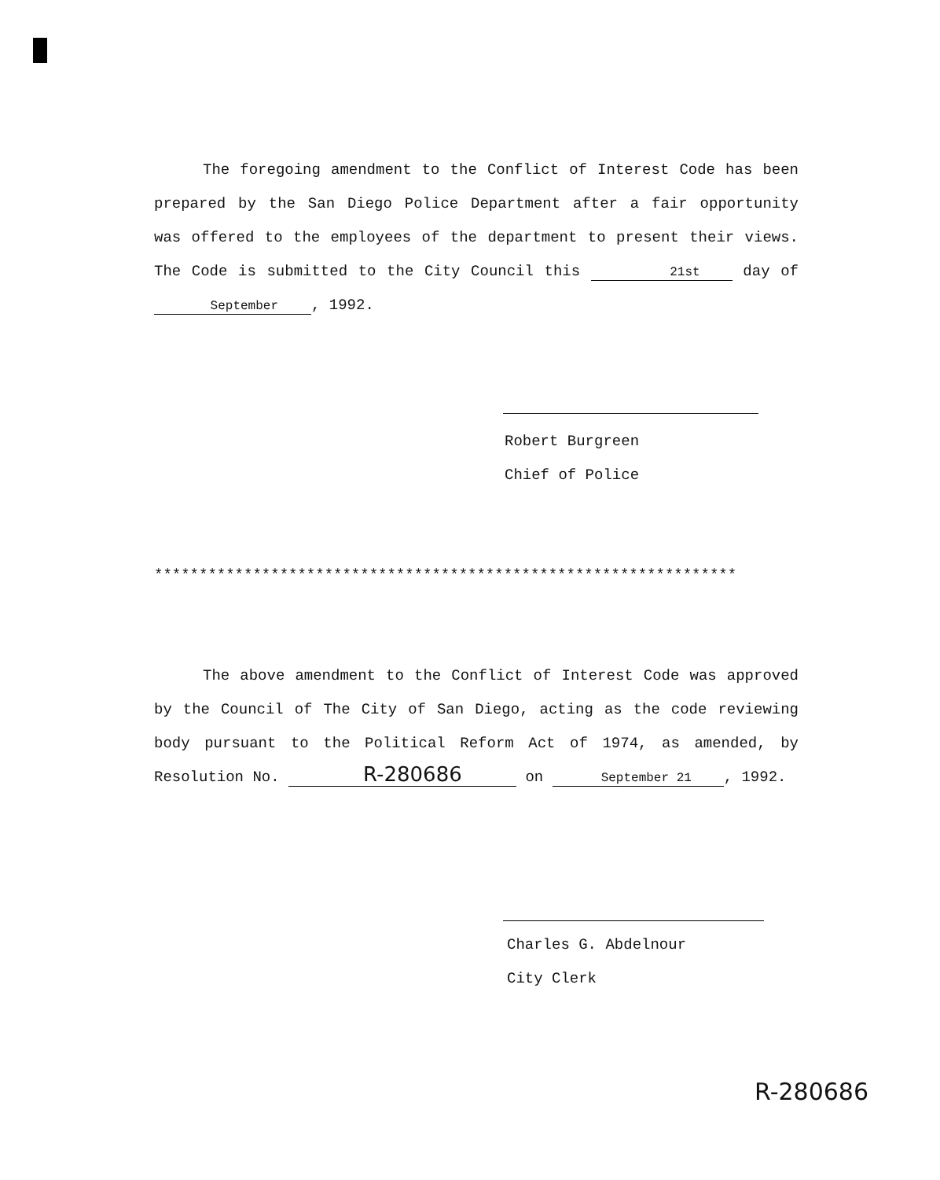The foregoing amendment to the Conflict of Interest Code has been prepared by the San Diego Police Department after a fair opportunity was offered to the employees of the department to present their views. The Code is submitted to the City Council this 21st day of September, 1992.
Robert Burgreen
Chief of Police
*****************************************************************
The above amendment to the Conflict of Interest Code was approved by the Council of The City of San Diego, acting as the code reviewing body pursuant to the Political Reform Act of 1974, as amended, by Resolution No. R-280686 on September 21, 1992.
Charles G. Abdelnour
City Clerk
R-280686